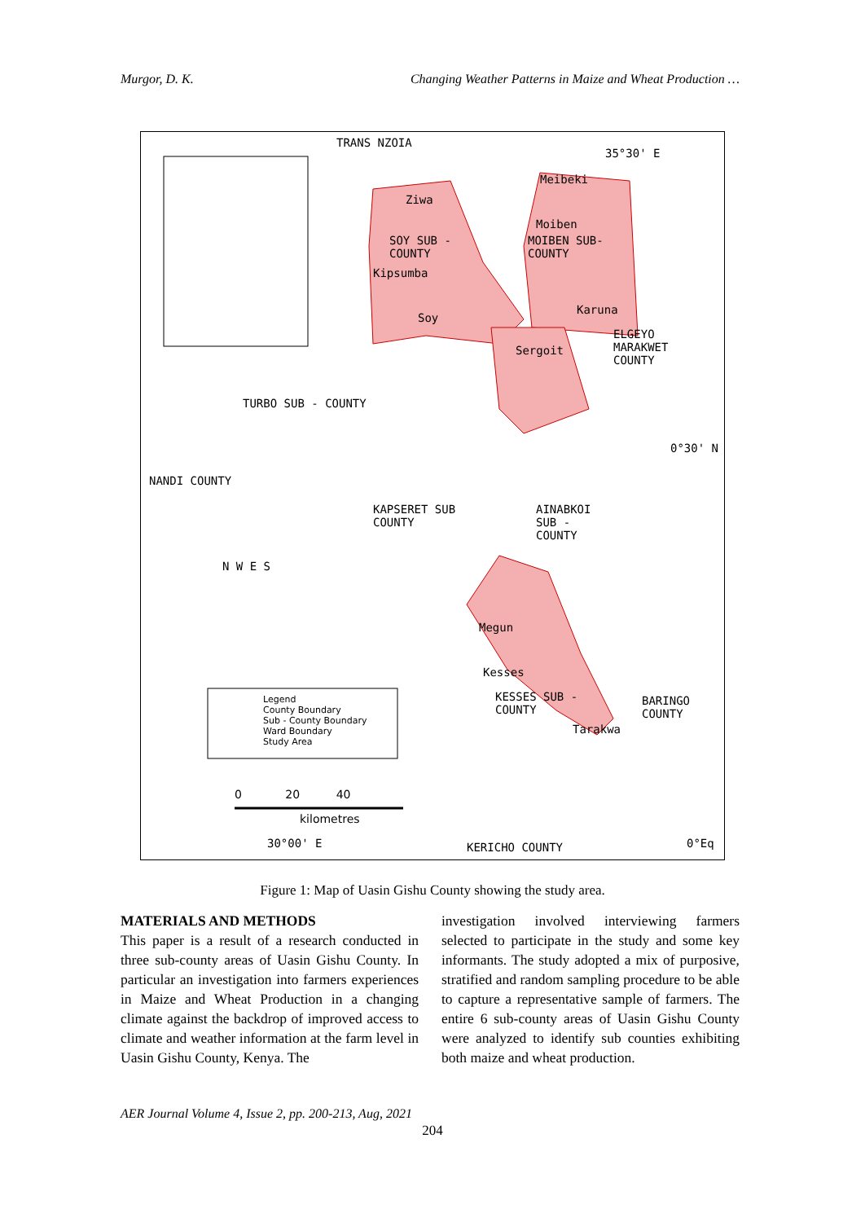Murgor, D. K. Changing Weather Patterns in Maize and Wheat Production …
TRANS NZOIA
35°30' E
Ziwa
Meibeki
Moiben
MOIBEN SUB-
COUNTY
SOY SUB -
COUNTY
Kipsumba
Soy
Karuna
Sergoit
ELGEYO
MARAKWET
COUNTY
TURBO SUB - COUNTY
0°30' N
NANDI COUNTY
KAPSERET SUB
COUNTY
AINABKOI
SUB -
COUNTY
N W E S
Megun
Kesses
KESSES SUB -
COUNTY
BARINGO
COUNTY
Tarakwa
Legend
County Boundary
Sub - County Boundary
Ward Boundary
Study Area
0 20 40
kilometres
30°00' E KERICHO COUNTY 0°Eq
Figure 1: Map of Uasin Gishu County showing the study area.
MATERIALS AND METHODS
This paper is a result of a research conducted in three sub-county areas of Uasin Gishu County. In particular an investigation into farmers experiences in Maize and Wheat Production in a changing climate against the backdrop of improved access to climate and weather information at the farm level in Uasin Gishu County, Kenya. The
investigation involved interviewing farmers selected to participate in the study and some key informants. The study adopted a mix of purposive, stratified and random sampling procedure to be able to capture a representative sample of farmers. The entire 6 sub-county areas of Uasin Gishu County were analyzed to identify sub counties exhibiting both maize and wheat production.
AER Journal Volume 4, Issue 2, pp. 200-213, Aug, 2021
204